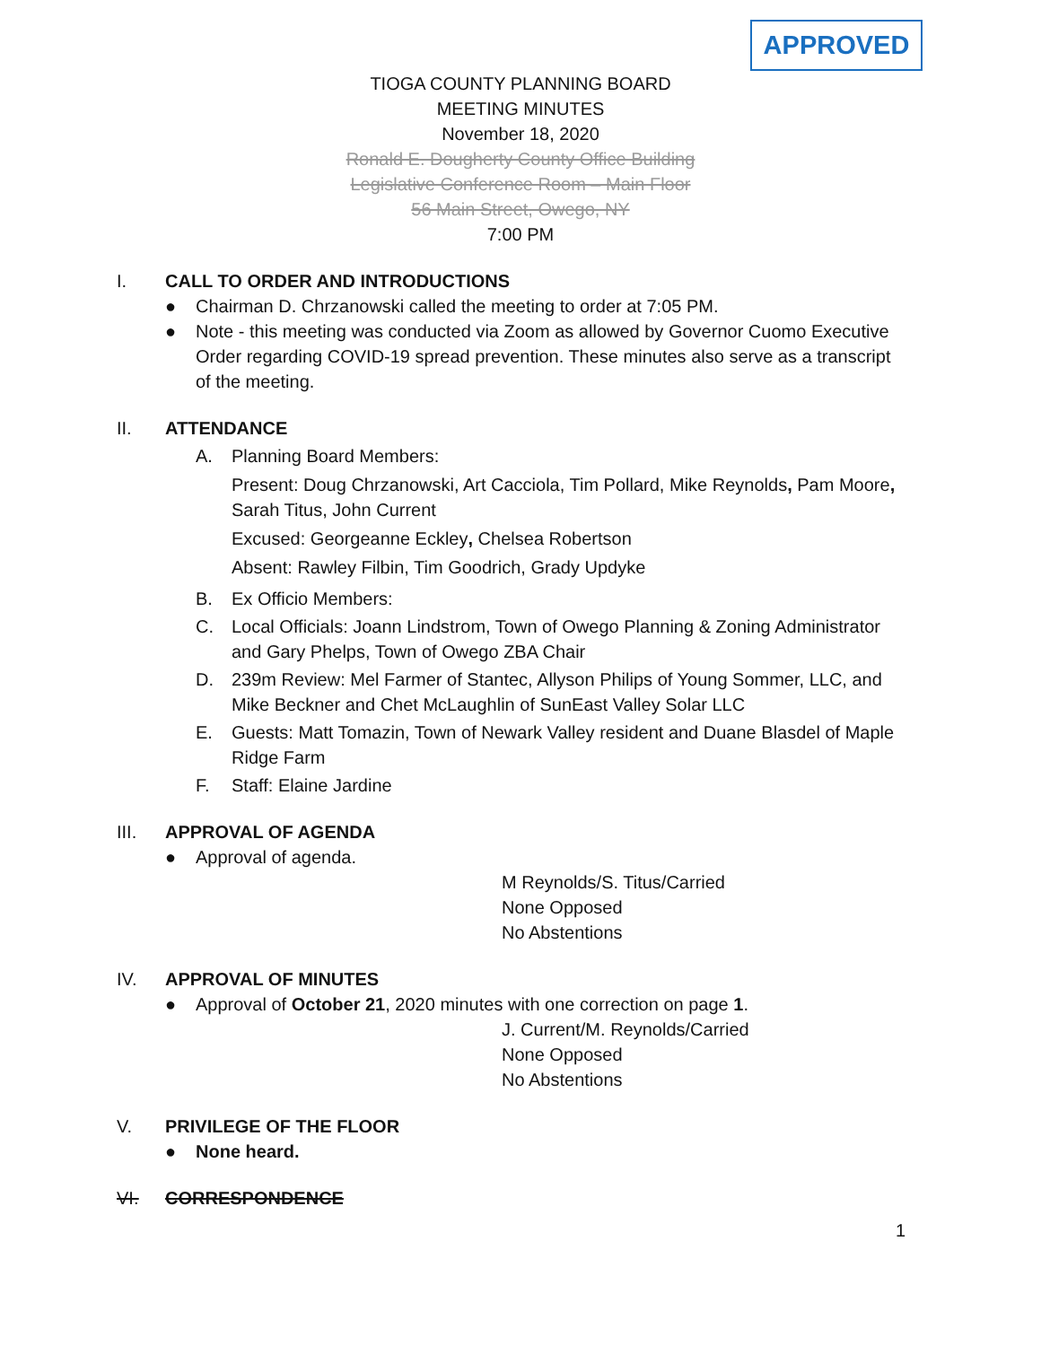APPROVED
TIOGA COUNTY PLANNING BOARD
MEETING MINUTES
November 18, 2020
Ronald E. Dougherty County Office Building
Legislative Conference Room – Main Floor
56 Main Street, Owego, NY
7:00 PM
I. CALL TO ORDER AND INTRODUCTIONS
● Chairman D. Chrzanowski called the meeting to order at 7:05 PM.
● Note - this meeting was conducted via Zoom as allowed by Governor Cuomo Executive Order regarding COVID-19 spread prevention. These minutes also serve as a transcript of the meeting.
II. ATTENDANCE
A. Planning Board Members:
Present: Doug Chrzanowski, Art Cacciola, Tim Pollard, Mike Reynolds, Pam Moore, Sarah Titus, John Current
Excused: Georgeanne Eckley, Chelsea Robertson
Absent: Rawley Filbin, Tim Goodrich, Grady Updyke
B. Ex Officio Members:
C. Local Officials: Joann Lindstrom, Town of Owego Planning & Zoning Administrator and Gary Phelps, Town of Owego ZBA Chair
D. 239m Review: Mel Farmer of Stantec, Allyson Philips of Young Sommer, LLC, and Mike Beckner and Chet McLaughlin of SunEast Valley Solar LLC
E. Guests: Matt Tomazin, Town of Newark Valley resident and Duane Blasdel of Maple Ridge Farm
F. Staff: Elaine Jardine
III. APPROVAL OF AGENDA
● Approval of agenda.
M Reynolds/S. Titus/Carried
None Opposed
No Abstentions
IV. APPROVAL OF MINUTES
● Approval of October 21, 2020 minutes with one correction on page 1.
J. Current/M. Reynolds/Carried
None Opposed
No Abstentions
V. PRIVILEGE OF THE FLOOR
● None heard.
VI. CORRESPONDENCE
1